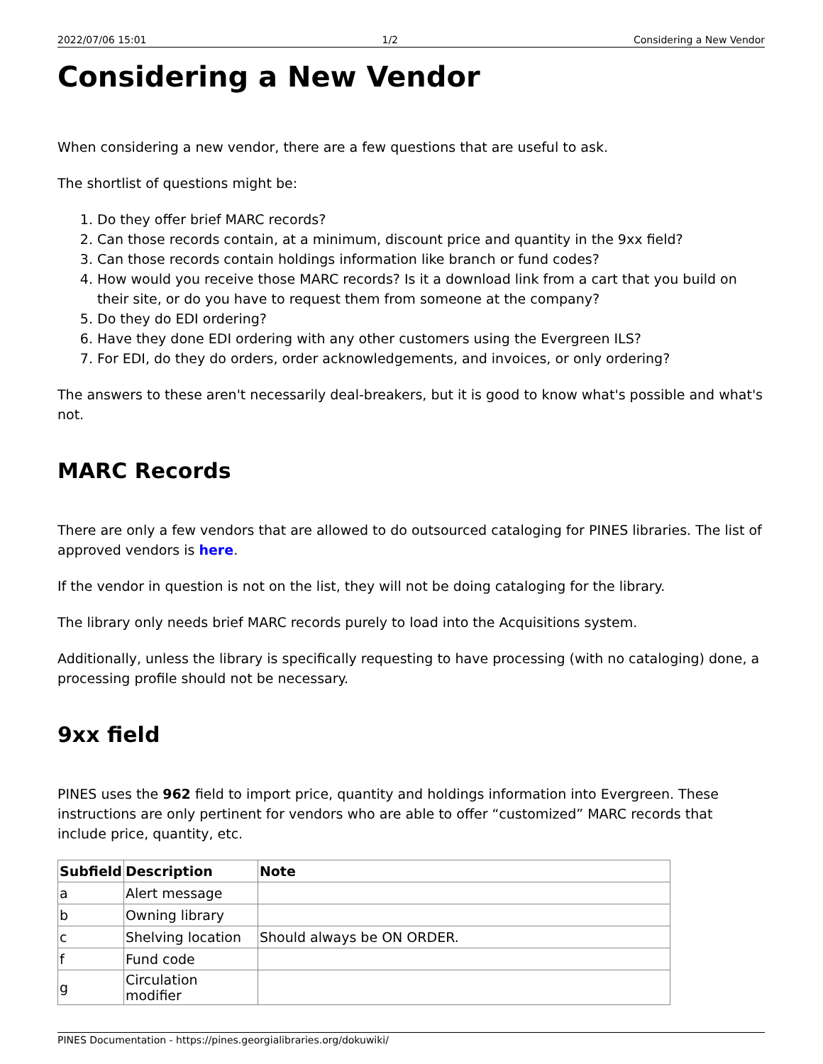2022/07/06 15:01 1/2 Considering a New Vendor
Considering a New Vendor
When considering a new vendor, there are a few questions that are useful to ask.
The shortlist of questions might be:
1. Do they offer brief MARC records?
2. Can those records contain, at a minimum, discount price and quantity in the 9xx field?
3. Can those records contain holdings information like branch or fund codes?
4. How would you receive those MARC records? Is it a download link from a cart that you build on their site, or do you have to request them from someone at the company?
5. Do they do EDI ordering?
6. Have they done EDI ordering with any other customers using the Evergreen ILS?
7. For EDI, do they do orders, order acknowledgements, and invoices, or only ordering?
The answers to these aren't necessarily deal-breakers, but it is good to know what's possible and what's not.
MARC Records
There are only a few vendors that are allowed to do outsourced cataloging for PINES libraries. The list of approved vendors is here.
If the vendor in question is not on the list, they will not be doing cataloging for the library.
The library only needs brief MARC records purely to load into the Acquisitions system.
Additionally, unless the library is specifically requesting to have processing (with no cataloging) done, a processing profile should not be necessary.
9xx field
PINES uses the 962 field to import price, quantity and holdings information into Evergreen. These instructions are only pertinent for vendors who are able to offer “customized” MARC records that include price, quantity, etc.
| Subfield | Description | Note |
| --- | --- | --- |
| a | Alert message | |
| b | Owning library | |
| c | Shelving location | Should always be ON ORDER. |
| f | Fund code | |
| g | Circulation modifier | |
PINES Documentation - https://pines.georgialibraries.org/dokuwiki/